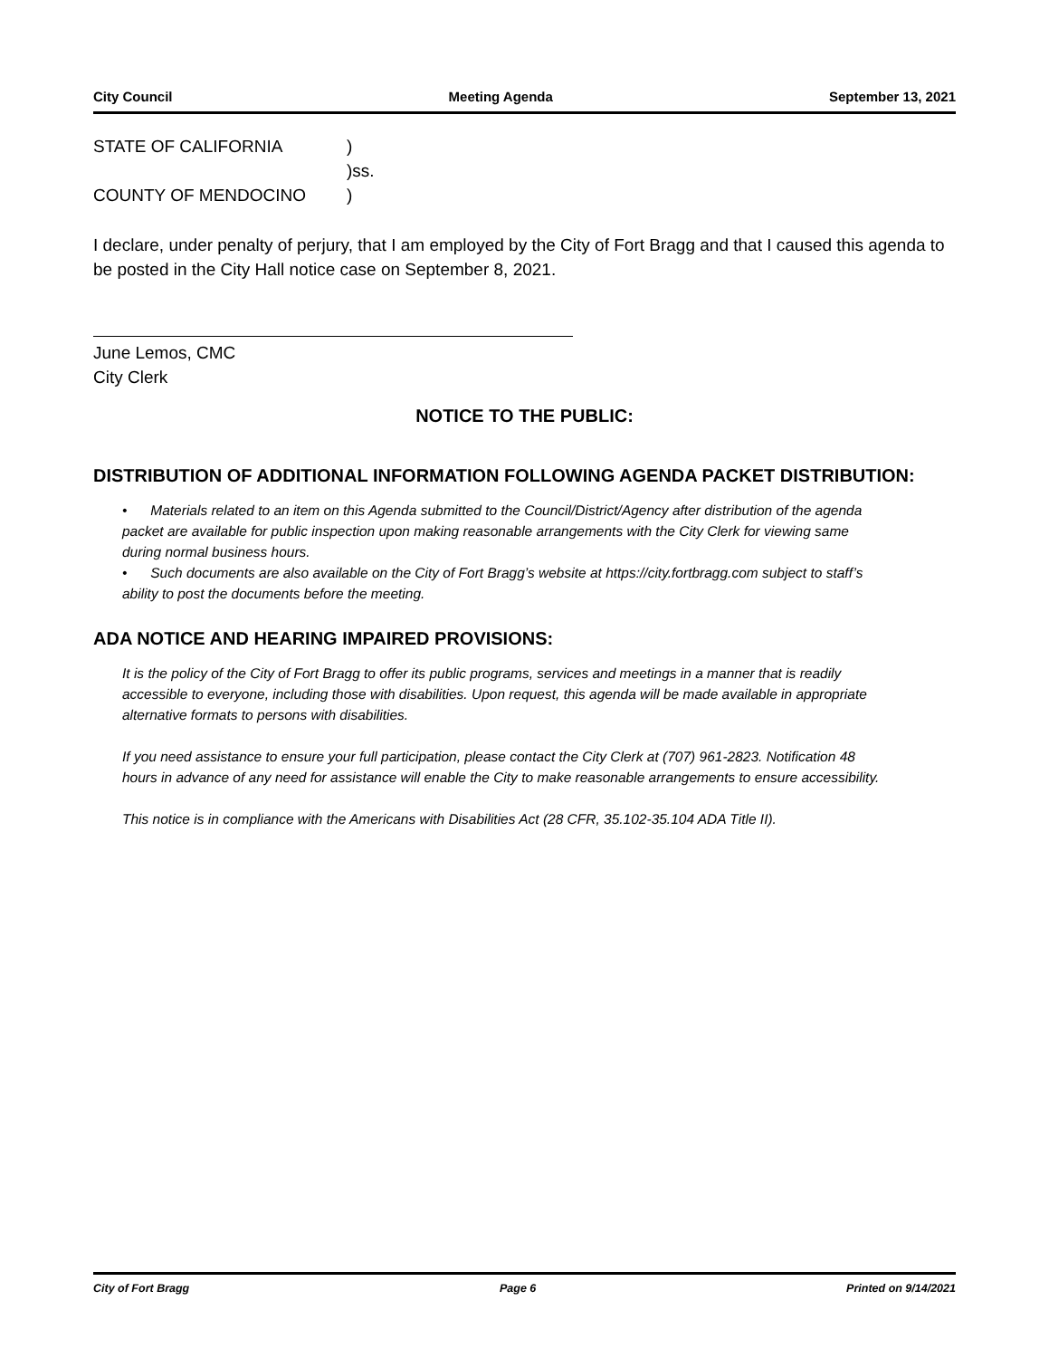City Council Meeting Agenda September 13, 2021
STATE OF CALIFORNIA) )ss. COUNTY OF MENDOCINO)
I declare, under penalty of perjury, that I am employed by the City of Fort Bragg and that I caused this agenda to be posted in the City Hall notice case on September 8, 2021.
June Lemos, CMC
City Clerk
NOTICE TO THE PUBLIC:
DISTRIBUTION OF ADDITIONAL INFORMATION FOLLOWING AGENDA PACKET DISTRIBUTION:
• Materials related to an item on this Agenda submitted to the Council/District/Agency after distribution of the agenda packet are available for public inspection upon making reasonable arrangements with the City Clerk for viewing same during normal business hours.
• Such documents are also available on the City of Fort Bragg’s website at https://city.fortbragg.com subject to staff’s ability to post the documents before the meeting.
ADA NOTICE AND HEARING IMPAIRED PROVISIONS:
It is the policy of the City of Fort Bragg to offer its public programs, services and meetings in a manner that is readily accessible to everyone, including those with disabilities. Upon request, this agenda will be made available in appropriate alternative formats to persons with disabilities.
If you need assistance to ensure your full participation, please contact the City Clerk at (707) 961-2823. Notification 48 hours in advance of any need for assistance will enable the City to make reasonable arrangements to ensure accessibility.
This notice is in compliance with the Americans with Disabilities Act (28 CFR, 35.102-35.104 ADA Title II).
City of Fort Bragg Page 6 Printed on 9/14/2021